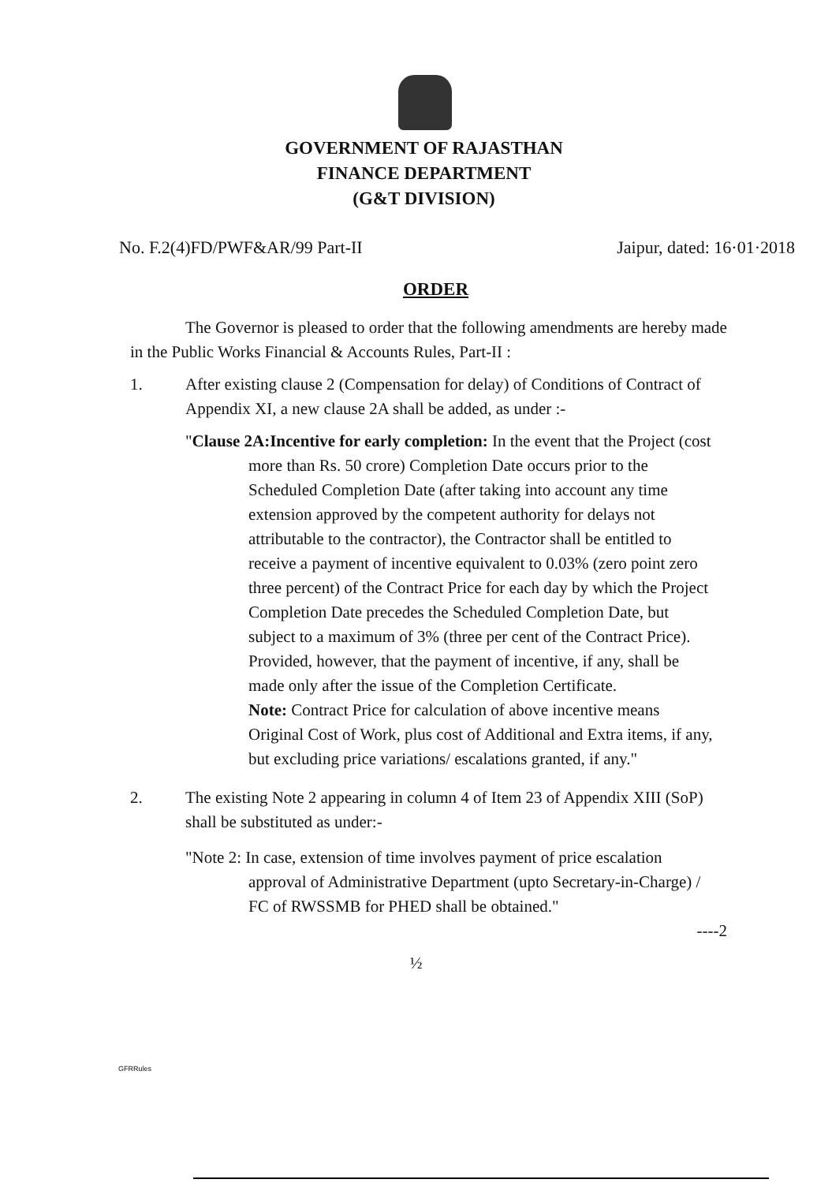GOVERNMENT OF RAJASTHAN
FINANCE DEPARTMENT
(G&T DIVISION)
No. F.2(4)FD/PWF&AR/99 Part-II Jaipur, dated: 16·01·2018
ORDER
The Governor is pleased to order that the following amendments are hereby made in the Public Works Financial & Accounts Rules, Part-II :
1. After existing clause 2 (Compensation for delay) of Conditions of Contract of Appendix XI, a new clause 2A shall be added, as under :-
"Clause 2A:Incentive for early completion: In the event that the Project (cost more than Rs. 50 crore) Completion Date occurs prior to the Scheduled Completion Date (after taking into account any time extension approved by the competent authority for delays not attributable to the contractor), the Contractor shall be entitled to receive a payment of incentive equivalent to 0.03% (zero point zero three percent) of the Contract Price for each day by which the Project Completion Date precedes the Scheduled Completion Date, but subject to a maximum of 3% (three per cent of the Contract Price). Provided, however, that the payment of incentive, if any, shall be made only after the issue of the Completion Certificate.
Note: Contract Price for calculation of above incentive means Original Cost of Work, plus cost of Additional and Extra items, if any, but excluding price variations/ escalations granted, if any."
2. The existing Note 2 appearing in column 4 of Item 23 of Appendix XIII (SoP) shall be substituted as under:-
"Note 2: In case, extension of time involves payment of price escalation approval of Administrative Department (upto Secretary-in-Charge) / FC of RWSSMB for PHED shall be obtained."
----2
½
GFRRules